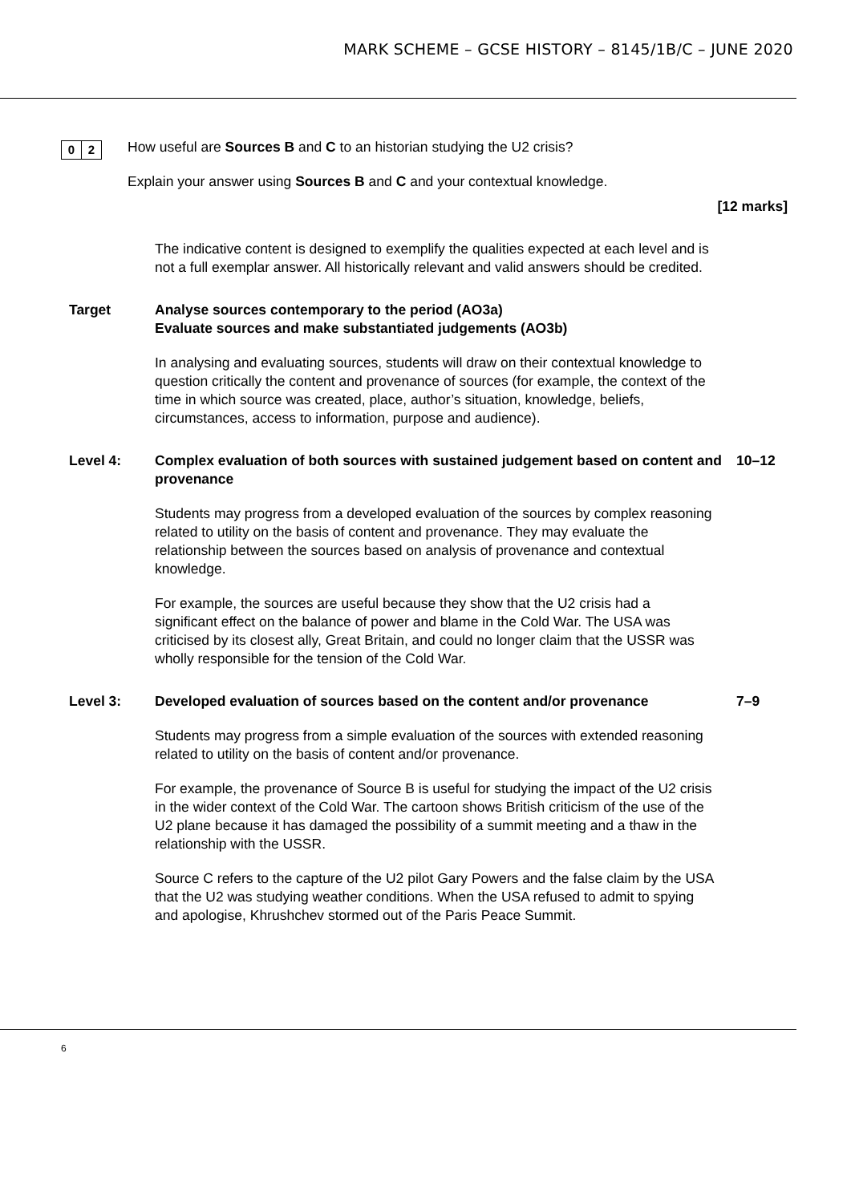MARK SCHEME – GCSE HISTORY – 8145/1B/C – JUNE 2020
0 2
How useful are Sources B and C to an historian studying the U2 crisis?
Explain your answer using Sources B and C and your contextual knowledge.
[12 marks]
The indicative content is designed to exemplify the qualities expected at each level and is not a full exemplar answer. All historically relevant and valid answers should be credited.
Target Analyse sources contemporary to the period (AO3a)
Evaluate sources and make substantiated judgements (AO3b)
In analysing and evaluating sources, students will draw on their contextual knowledge to question critically the content and provenance of sources (for example, the context of the time in which source was created, place, author’s situation, knowledge, beliefs, circumstances, access to information, purpose and audience).
Level 4: Complex evaluation of both sources with sustained judgement based on content and provenance
10–12
Students may progress from a developed evaluation of the sources by complex reasoning related to utility on the basis of content and provenance. They may evaluate the relationship between the sources based on analysis of provenance and contextual knowledge.
For example, the sources are useful because they show that the U2 crisis had a significant effect on the balance of power and blame in the Cold War. The USA was criticised by its closest ally, Great Britain, and could no longer claim that the USSR was wholly responsible for the tension of the Cold War.
Level 3: Developed evaluation of sources based on the content and/or provenance
7–9
Students may progress from a simple evaluation of the sources with extended reasoning related to utility on the basis of content and/or provenance.
For example, the provenance of Source B is useful for studying the impact of the U2 crisis in the wider context of the Cold War. The cartoon shows British criticism of the use of the U2 plane because it has damaged the possibility of a summit meeting and a thaw in the relationship with the USSR.
Source C refers to the capture of the U2 pilot Gary Powers and the false claim by the USA that the U2 was studying weather conditions. When the USA refused to admit to spying and apologise, Khrushchev stormed out of the Paris Peace Summit.
6